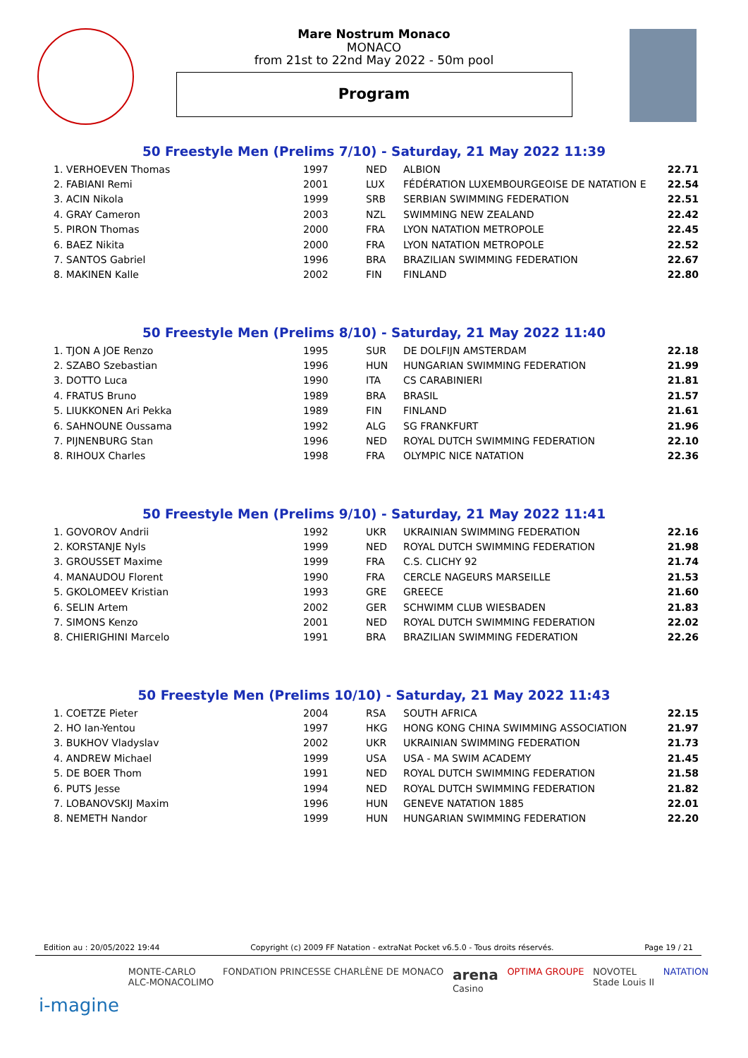Mare Nostrum Monaco
MONACO
from 21st to 22nd May 2022 - 50m pool
Program
50 Freestyle Men (Prelims 7/10) - Saturday, 21 May 2022 11:39
| 1. VERHOEVEN Thomas | 1997 | NED | ALBION | 22.71 |
| 2. FABIANI Remi | 2001 | LUX | FÉDÉRATION LUXEMBOURGEOISE DE NATATION E | 22.54 |
| 3. ACIN Nikola | 1999 | SRB | SERBIAN SWIMMING FEDERATION | 22.51 |
| 4. GRAY Cameron | 2003 | NZL | SWIMMING NEW ZEALAND | 22.42 |
| 5. PIRON Thomas | 2000 | FRA | LYON NATATION METROPOLE | 22.45 |
| 6. BAEZ Nikita | 2000 | FRA | LYON NATATION METROPOLE | 22.52 |
| 7. SANTOS Gabriel | 1996 | BRA | BRAZILIAN SWIMMING FEDERATION | 22.67 |
| 8. MAKINEN Kalle | 2002 | FIN | FINLAND | 22.80 |
50 Freestyle Men (Prelims 8/10) - Saturday, 21 May 2022 11:40
| 1. TJON A JOE Renzo | 1995 | SUR | DE DOLFIJN AMSTERDAM | 22.18 |
| 2. SZABO Szebastian | 1996 | HUN | HUNGARIAN SWIMMING FEDERATION | 21.99 |
| 3. DOTTO Luca | 1990 | ITA | CS CARABINIERI | 21.81 |
| 4. FRATUS Bruno | 1989 | BRA | BRASIL | 21.57 |
| 5. LIUKKONEN Ari Pekka | 1989 | FIN | FINLAND | 21.61 |
| 6. SAHNOUNE Oussama | 1992 | ALG | SG FRANKFURT | 21.96 |
| 7. PIJNENBURG Stan | 1996 | NED | ROYAL DUTCH SWIMMING FEDERATION | 22.10 |
| 8. RIHOUX Charles | 1998 | FRA | OLYMPIC NICE NATATION | 22.36 |
50 Freestyle Men (Prelims 9/10) - Saturday, 21 May 2022 11:41
| 1. GOVOROV Andrii | 1992 | UKR | UKRAINIAN SWIMMING FEDERATION | 22.16 |
| 2. KORSTANJE Nyls | 1999 | NED | ROYAL DUTCH SWIMMING FEDERATION | 21.98 |
| 3. GROUSSET Maxime | 1999 | FRA | C.S. CLICHY 92 | 21.74 |
| 4. MANAUDOU Florent | 1990 | FRA | CERCLE NAGEURS MARSEILLE | 21.53 |
| 5. GKOLOMEEV Kristian | 1993 | GRE | GREECE | 21.60 |
| 6. SELIN Artem | 2002 | GER | SCHWIMM CLUB WIESBADEN | 21.83 |
| 7. SIMONS Kenzo | 2001 | NED | ROYAL DUTCH SWIMMING FEDERATION | 22.02 |
| 8. CHIERIGHINI Marcelo | 1991 | BRA | BRAZILIAN SWIMMING FEDERATION | 22.26 |
50 Freestyle Men (Prelims 10/10) - Saturday, 21 May 2022 11:43
| 1. COETZE Pieter | 2004 | RSA | SOUTH AFRICA | 22.15 |
| 2. HO Ian-Yentou | 1997 | HKG | HONG KONG CHINA SWIMMING ASSOCIATION | 21.97 |
| 3. BUKHOV Vladyslav | 2002 | UKR | UKRAINIAN SWIMMING FEDERATION | 21.73 |
| 4. ANDREW Michael | 1999 | USA | USA - MA SWIM ACADEMY | 21.45 |
| 5. DE BOER Thom | 1991 | NED | ROYAL DUTCH SWIMMING FEDERATION | 21.58 |
| 6. PUTS Jesse | 1994 | NED | ROYAL DUTCH SWIMMING FEDERATION | 21.82 |
| 7. LOBANOVSKIJ Maxim | 1996 | HUN | GENEVE NATATION 1885 | 22.01 |
| 8. NEMETH Nandor | 1999 | HUN | HUNGARIAN SWIMMING FEDERATION | 22.20 |
Edition au : 20/05/2022 19:44 Copyright (c) 2009 FF Natation - extraNat Pocket v6.5.0 - Tous droits réservés. Page 19 / 21
i-magine MONTE-CARLO
ALC-MONACOLIMO FONDATION PRINCESSE CHARLÈNE DE MONACO arena
Casino OPTIMA GROUPE NOVOTEL
Stade Louis II NATATION